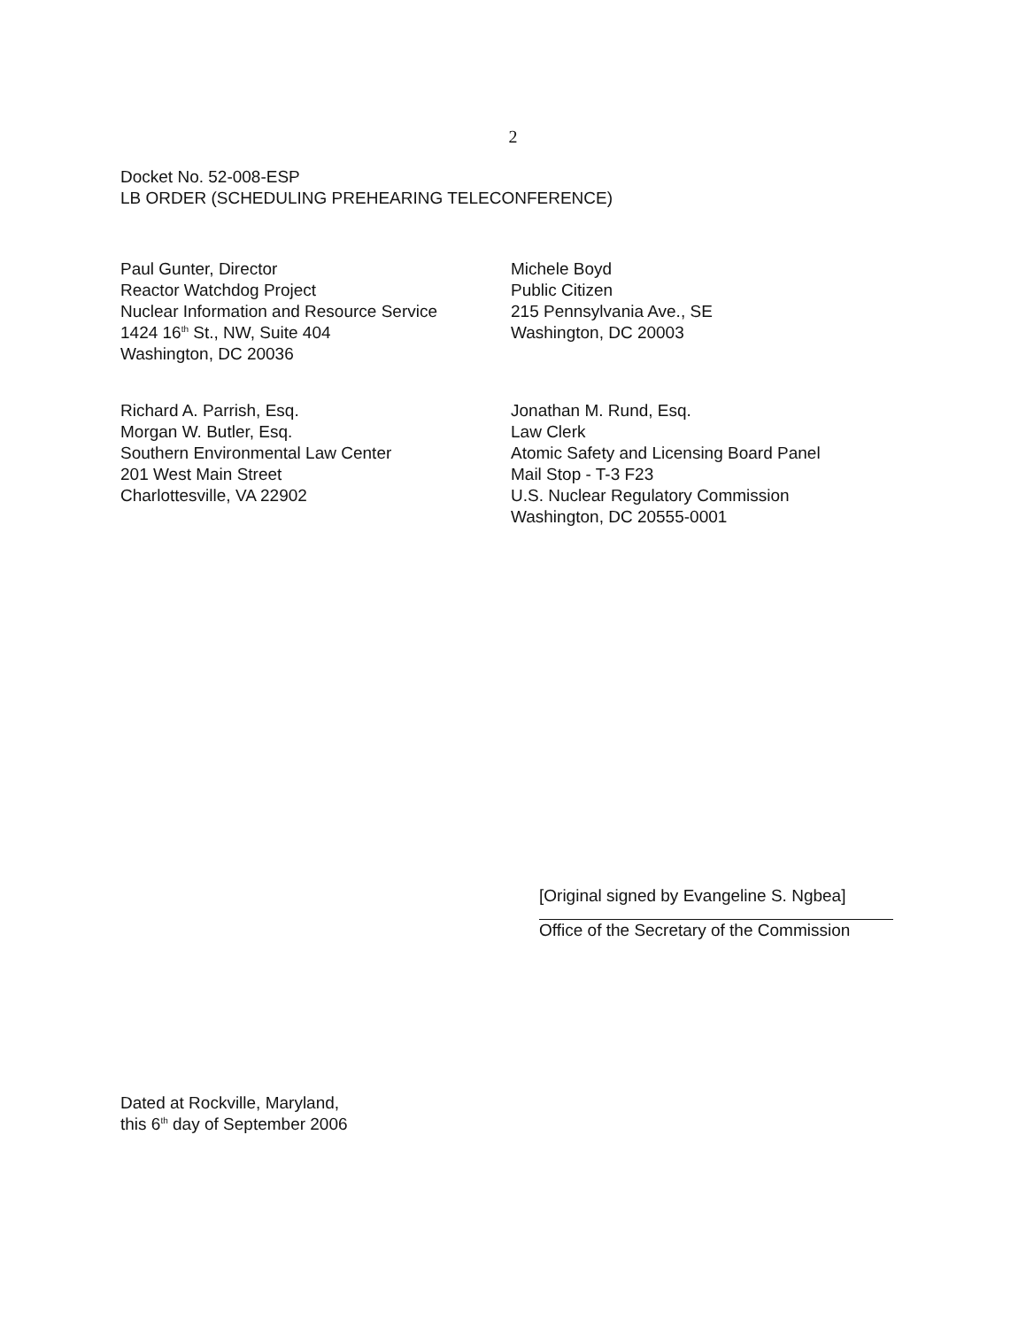2
Docket No. 52-008-ESP
LB ORDER (SCHEDULING PREHEARING TELECONFERENCE)
Paul Gunter, Director
Reactor Watchdog Project
Nuclear Information and Resource Service
1424 16<sup>th</sup> St., NW, Suite 404
Washington, DC 20036
Michele Boyd
Public Citizen
215 Pennsylvania Ave., SE
Washington, DC 20003
Richard A. Parrish, Esq.
Morgan W. Butler, Esq.
Southern Environmental Law Center
201 West Main Street
Charlottesville, VA 22902
Jonathan M. Rund, Esq.
Law Clerk
Atomic Safety and Licensing Board Panel
Mail Stop - T-3 F23
U.S. Nuclear Regulatory Commission
Washington, DC 20555-0001
[Original signed by Evangeline S. Ngbea]
Office of the Secretary of the Commission
Dated at Rockville, Maryland,
this 6<sup>th</sup> day of September 2006